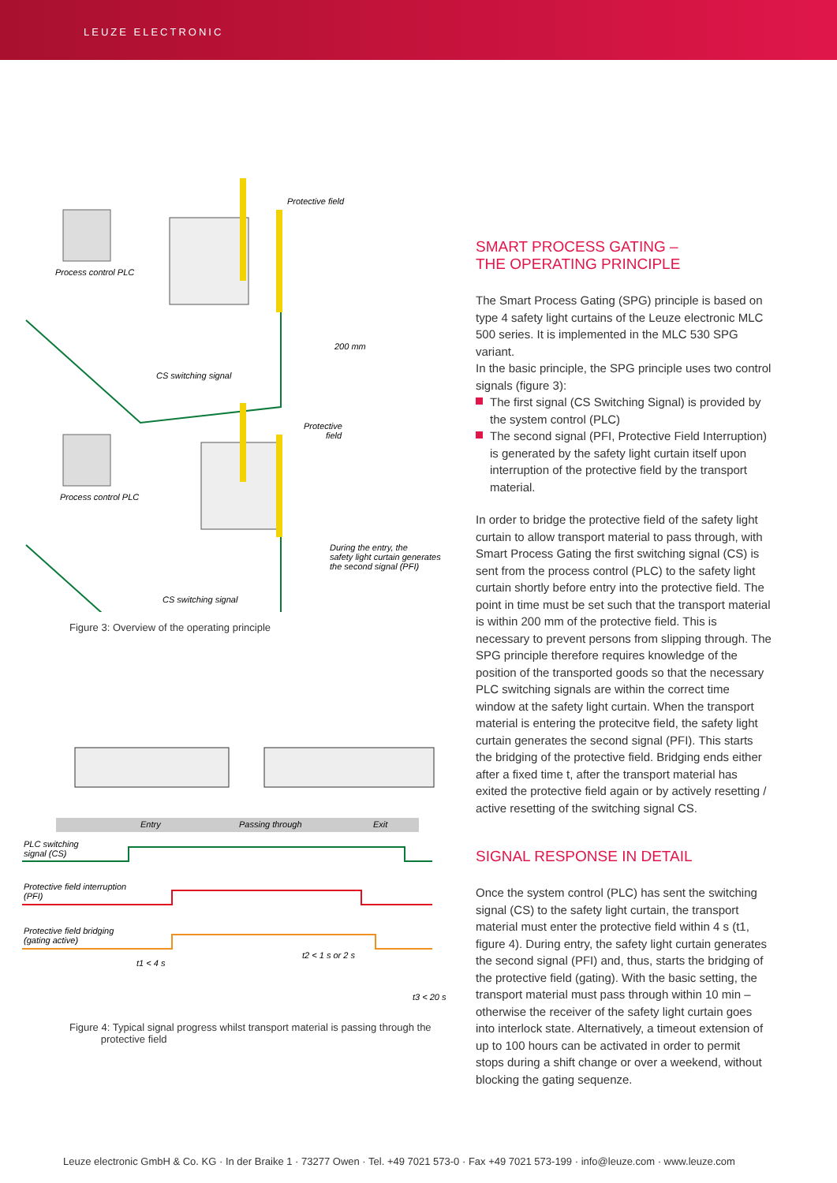LEUZE ELECTRONIC
Protective field
Process control PLC
CS switching signal
200 mm
Protective
field
Process control PLC
During the entry, the
safety light curtain generates
the second signal (PFI)
CS switching signal
Figure 3: Overview of the operating principle
Entry
Passing through
Exit
PLC switching
signal (CS)
Protective field interruption
(PFI)
Protective field bridging
(gating active)
t1 < 4 s
t2 < 1 s or 2 s
t3 < 20 s
Figure 4: Typical signal progress whilst transport material is passing through the
protective field
SMART PROCESS GATING –
THE OPERATING PRINCIPLE
The Smart Process Gating (SPG) principle is based on type 4 safety light curtains of the Leuze electronic MLC 500 series. It is implemented in the MLC 530 SPG variant.
In the basic principle, the SPG principle uses two control signals (figure 3):
The first signal (CS Switching Signal) is provided by the system control (PLC)
The second signal (PFI, Protective Field Interrup­tion) is generated by the safety light curtain itself upon interruption of the protective field by the transport material.
In order to bridge the protective field of the safety light curtain to allow transport material to pass through, with Smart Process Gating the first switch­ing signal (CS) is sent from the process control (PLC) to the safety light curtain shortly before entry into the protective field. The point in time must be set such that the transport material is within 200 mm of the protective field. This is necessary to prevent persons from slipping through. The SPG principle therefore requires knowledge of the position of the transported goods so that the necessary PLC switching signals are within the correct time window at the safety light curtain. When the transport material is entering the protecitve field, the safety light curtain generates the second signal (PFI). This starts the bridging of the protective field. Bridging ends either after a fixed time t, after the transport material has exited the protective field again or by actively resetting / active resetting of the switching signal CS.
SIGNAL RESPONSE IN DETAIL
Once the system control (PLC) has sent the switching signal (CS) to the safety light curtain, the transport material must enter the protective field within 4 s (t1, figure 4). During entry, the safety light curtain generates the second signal (PFI) and, thus, starts the bridging of the protective field (gating). With the basic setting, the transport material must pass through within 10 min – otherwise the receiver of the safety light curtain goes into interlock state. Alterna­tively, a timeout extension of up to 100 hours can be activated in order to permit stops during a shift change or over a weekend, without blocking the gating sequenze.
Leuze electronic GmbH & Co. KG · In der Braike 1 · 73277 Owen · Tel. +49 7021 573-0 · Fax +49 7021 573-199 · info@leuze.com · www.leuze.com